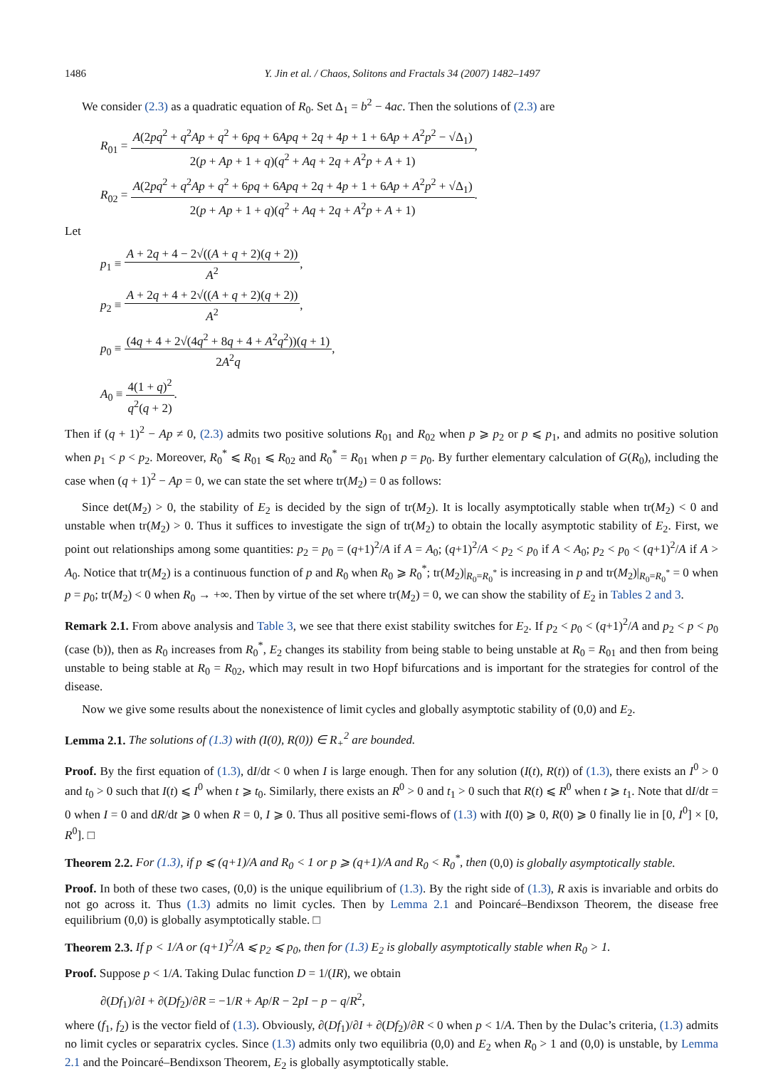1486 Y. Jin et al. / Chaos, Solitons and Fractals 34 (2007) 1482–1497
We consider (2.3) as a quadratic equation of R<sub>0</sub>. Set Δ<sub>1</sub> = b<sup>2</sup> − 4ac. Then the solutions of (2.3) are
R<sub>01</sub> = A(2pq<sup>2</sup> + q<sup>2</sup>Ap + q<sup>2</sup> + 6pq + 6Apq + 2q + 4p + 1 + 6Ap + A<sup>2</sup>p<sup>2</sup> − √Δ<sub>1</sub>) 2(p + Ap + 1 + q)(q<sup>2</sup> + Aq + 2q + A<sup>2</sup>p + A + 1),
R<sub>02</sub> = A(2pq<sup>2</sup> + q<sup>2</sup>Ap + q<sup>2</sup> + 6pq + 6Apq + 2q + 4p + 1 + 6Ap + A<sup>2</sup>p<sup>2</sup> + √Δ<sub>1</sub>) 2(p + Ap + 1 + q)(q<sup>2</sup> + Aq + 2q + A<sup>2</sup>p + A + 1).
Let
p<sub>1</sub> ≡ A + 2q + 4 − 2√((A + q + 2)(q + 2)) A<sup>2</sup>,
p<sub>2</sub> ≡ A + 2q + 4 + 2√((A + q + 2)(q + 2)) A<sup>2</sup>,
p<sub>0</sub> ≡ (4q + 4 + 2√(4q<sup>2</sup> + 8q + 4 + A<sup>2</sup>q<sup>2</sup>))(q + 1) 2A<sup>2</sup>q,
A<sub>0</sub> ≡ 4(1 + q)<sup>2</sup> q<sup>2</sup>(q + 2).
Then if (q + 1)<sup>2</sup> − Ap ≠ 0, (2.3) admits two positive solutions R<sub>01</sub> and R<sub>02</sub> when p ⩾ p<sub>2</sub> or p ⩽ p<sub>1</sub>, and admits no positive solution when p<sub>1</sub> < p < p<sub>2</sub>. Moreover, R<sub>0</sub><sup>*</sup> ⩽ R<sub>01</sub> ⩽ R<sub>02</sub> and R<sub>0</sub><sup>*</sup> = R<sub>01</sub> when p = p<sub>0</sub>. By further elementary calculation of G(R<sub>0</sub>), including the case when (q + 1)<sup>2</sup> − Ap = 0, we can state the set where tr(M<sub>2</sub>) = 0 as follows:
Since det(M<sub>2</sub>) > 0, the stability of E<sub>2</sub> is decided by the sign of tr(M<sub>2</sub>). It is locally asymptotically stable when tr(M<sub>2</sub>) < 0 and unstable when tr(M<sub>2</sub>) > 0. Thus it suffices to investigate the sign of tr(M<sub>2</sub>) to obtain the locally asymptotic stability of E<sub>2</sub>. First, we point out relationships among some quantities: p<sub>2</sub> = p<sub>0</sub> = (q+1)<sup>2</sup>/A if A = A<sub>0</sub>; (q+1)<sup>2</sup>/A < p<sub>2</sub> < p<sub>0</sub> if A < A<sub>0</sub>; p<sub>2</sub> < p<sub>0</sub> < (q+1)<sup>2</sup>/A if A > A<sub>0</sub>. Notice that tr(M<sub>2</sub>) is a continuous function of p and R<sub>0</sub> when R<sub>0</sub> ⩾ R<sub>0</sub><sup>*</sup>; tr(M<sub>2</sub>)|<sub>R<sub>0</sub>=R<sub>0</sub><sup>*</sup></sub> is increasing in p and tr(M<sub>2</sub>)|<sub>R<sub>0</sub>=R<sub>0</sub><sup>*</sup></sub> = 0 when p = p<sub>0</sub>; tr(M<sub>2</sub>) < 0 when R<sub>0</sub> → +∞. Then by virtue of the set where tr(M<sub>2</sub>) = 0, we can show the stability of E<sub>2</sub> in Tables 2 and 3.
Remark 2.1. From above analysis and Table 3, we see that there exist stability switches for E<sub>2</sub>. If p<sub>2</sub> < p<sub>0</sub> < (q+1)<sup>2</sup>/A and p<sub>2</sub> < p < p<sub>0</sub> (case (b)), then as R<sub>0</sub> increases from R<sub>0</sub><sup>*</sup>, E<sub>2</sub> changes its stability from being stable to being unstable at R<sub>0</sub> = R<sub>01</sub> and then from being unstable to being stable at R<sub>0</sub> = R<sub>02</sub>, which may result in two Hopf bifurcations and is important for the strategies for control of the disease.
Now we give some results about the nonexistence of limit cycles and globally asymptotic stability of (0,0) and E<sub>2</sub>.
Lemma 2.1. The solutions of (1.3) with (I(0), R(0)) ∈ R<sub>+</sub><sup>2</sup> are bounded.
Proof. By the first equation of (1.3), dI/dt < 0 when I is large enough. Then for any solution (I(t), R(t)) of (1.3), there exists an I<sup>0</sup> > 0 and t<sub>0</sub> > 0 such that I(t) ⩽ I<sup>0</sup> when t ⩾ t<sub>0</sub>. Similarly, there exists an R<sup>0</sup> > 0 and t<sub>1</sub> > 0 such that R(t) ⩽ R<sup>0</sup> when t ⩾ t<sub>1</sub>. Note that dI/dt = 0 when I = 0 and dR/dt ⩾ 0 when R = 0, I ⩾ 0. Thus all positive semi-flows of (1.3) with I(0) ⩾ 0, R(0) ⩾ 0 finally lie in [0, I<sup>0</sup>] × [0, R<sup>0</sup>]. □
Theorem 2.2. For (1.3), if p ⩽ (q+1)/A and R<sub>0</sub> < 1 or p ⩾ (q+1)/A and R<sub>0</sub> < R<sub>0</sub><sup>*</sup>, then (0,0) is globally asymptotically stable.
Proof. In both of these two cases, (0,0) is the unique equilibrium of (1.3). By the right side of (1.3), R axis is invariable and orbits do not go across it. Thus (1.3) admits no limit cycles. Then by Lemma 2.1 and Poincaré–Bendixson Theorem, the disease free equilibrium (0,0) is globally asymptotically stable. □
Theorem 2.3. If p < 1/A or (q+1)<sup>2</sup>/A ⩽ p<sub>2</sub> ⩽ p<sub>0</sub>, then for (1.3) E<sub>2</sub> is globally asymptotically stable when R<sub>0</sub> > 1.
Proof. Suppose p < 1/A. Taking Dulac function D = 1/(IR), we obtain
∂(Df<sub>1</sub>)/∂I + ∂(Df<sub>2</sub>)/∂R = −1/R + Ap/R − 2pI − p − q/R<sup>2</sup>,
where (f<sub>1</sub>, f<sub>2</sub>) is the vector field of (1.3). Obviously, ∂(Df<sub>1</sub>)/∂I + ∂(Df<sub>2</sub>)/∂R < 0 when p < 1/A. Then by the Dulac’s criteria, (1.3) admits no limit cycles or separatrix cycles. Since (1.3) admits only two equilibria (0,0) and E<sub>2</sub> when R<sub>0</sub> > 1 and (0,0) is unstable, by Lemma 2.1 and the Poincaré–Bendixson Theorem, E<sub>2</sub> is globally asymptotically stable.